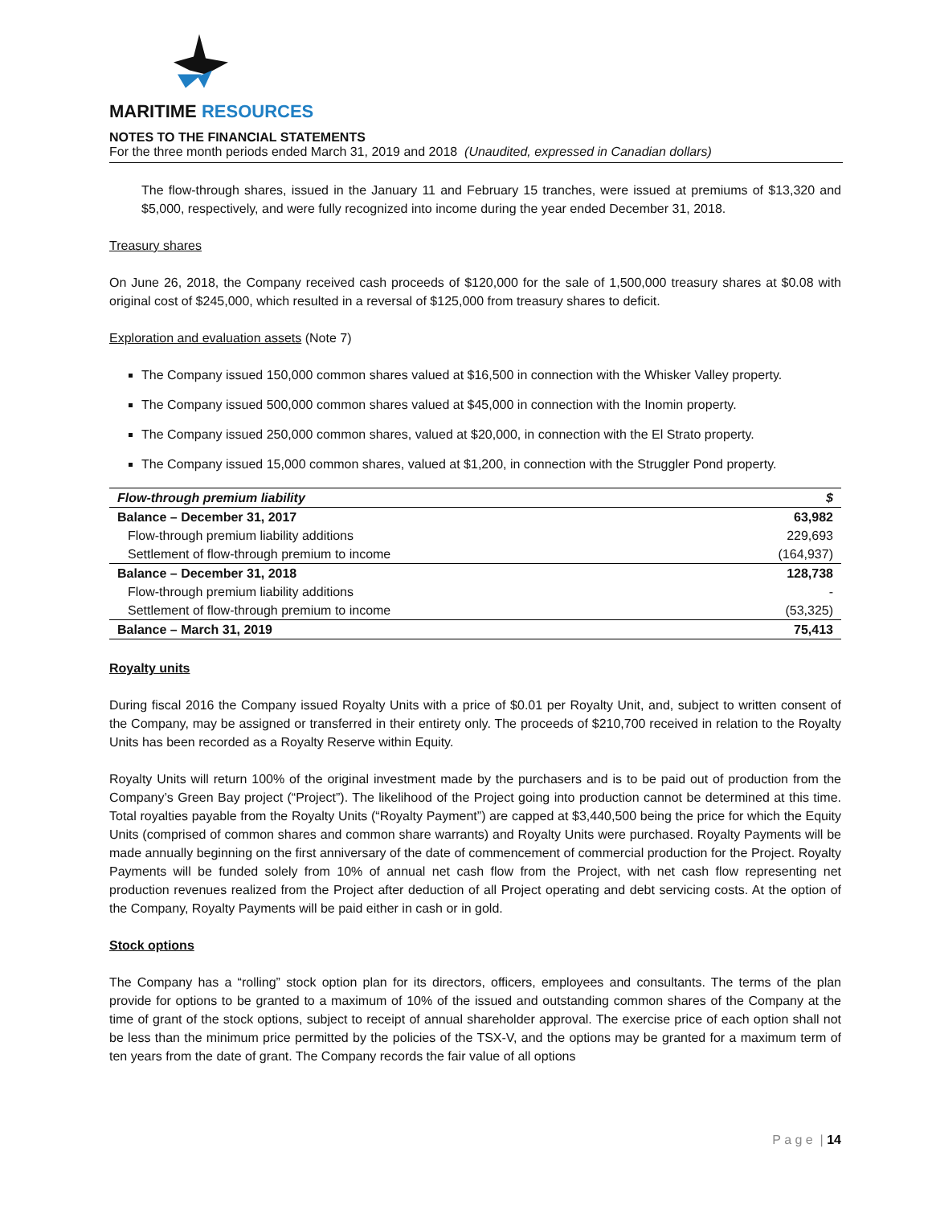MARITIME RESOURCES
NOTES TO THE FINANCIAL STATEMENTS
For the three month periods ended March 31, 2019 and 2018 (Unaudited, expressed in Canadian dollars)
The flow-through shares, issued in the January 11 and February 15 tranches, were issued at premiums of $13,320 and $5,000, respectively, and were fully recognized into income during the year ended December 31, 2018.
Treasury shares
On June 26, 2018, the Company received cash proceeds of $120,000 for the sale of 1,500,000 treasury shares at $0.08 with original cost of $245,000, which resulted in a reversal of $125,000 from treasury shares to deficit.
Exploration and evaluation assets (Note 7)
The Company issued 150,000 common shares valued at $16,500 in connection with the Whisker Valley property.
The Company issued 500,000 common shares valued at $45,000 in connection with the Inomin property.
The Company issued 250,000 common shares, valued at $20,000, in connection with the El Strato property.
The Company issued 15,000 common shares, valued at $1,200, in connection with the Struggler Pond property.
| Flow-through premium liability | $ |
| --- | --- |
| Balance – December 31, 2017 | 63,982 |
| Flow-through premium liability additions | 229,693 |
| Settlement of flow-through premium to income | (164,937) |
| Balance – December 31, 2018 | 128,738 |
| Flow-through premium liability additions | - |
| Settlement of flow-through premium to income | (53,325) |
| Balance – March 31, 2019 | 75,413 |
Royalty units
During fiscal 2016 the Company issued Royalty Units with a price of $0.01 per Royalty Unit, and, subject to written consent of the Company, may be assigned or transferred in their entirety only. The proceeds of $210,700 received in relation to the Royalty Units has been recorded as a Royalty Reserve within Equity.
Royalty Units will return 100% of the original investment made by the purchasers and is to be paid out of production from the Company’s Green Bay project (“Project”). The likelihood of the Project going into production cannot be determined at this time. Total royalties payable from the Royalty Units (“Royalty Payment”) are capped at $3,440,500 being the price for which the Equity Units (comprised of common shares and common share warrants) and Royalty Units were purchased. Royalty Payments will be made annually beginning on the first anniversary of the date of commencement of commercial production for the Project. Royalty Payments will be funded solely from 10% of annual net cash flow from the Project, with net cash flow representing net production revenues realized from the Project after deduction of all Project operating and debt servicing costs. At the option of the Company, Royalty Payments will be paid either in cash or in gold.
Stock options
The Company has a “rolling” stock option plan for its directors, officers, employees and consultants. The terms of the plan provide for options to be granted to a maximum of 10% of the issued and outstanding common shares of the Company at the time of grant of the stock options, subject to receipt of annual shareholder approval. The exercise price of each option shall not be less than the minimum price permitted by the policies of the TSX-V, and the options may be granted for a maximum term of ten years from the date of grant. The Company records the fair value of all options
P a g e | 14